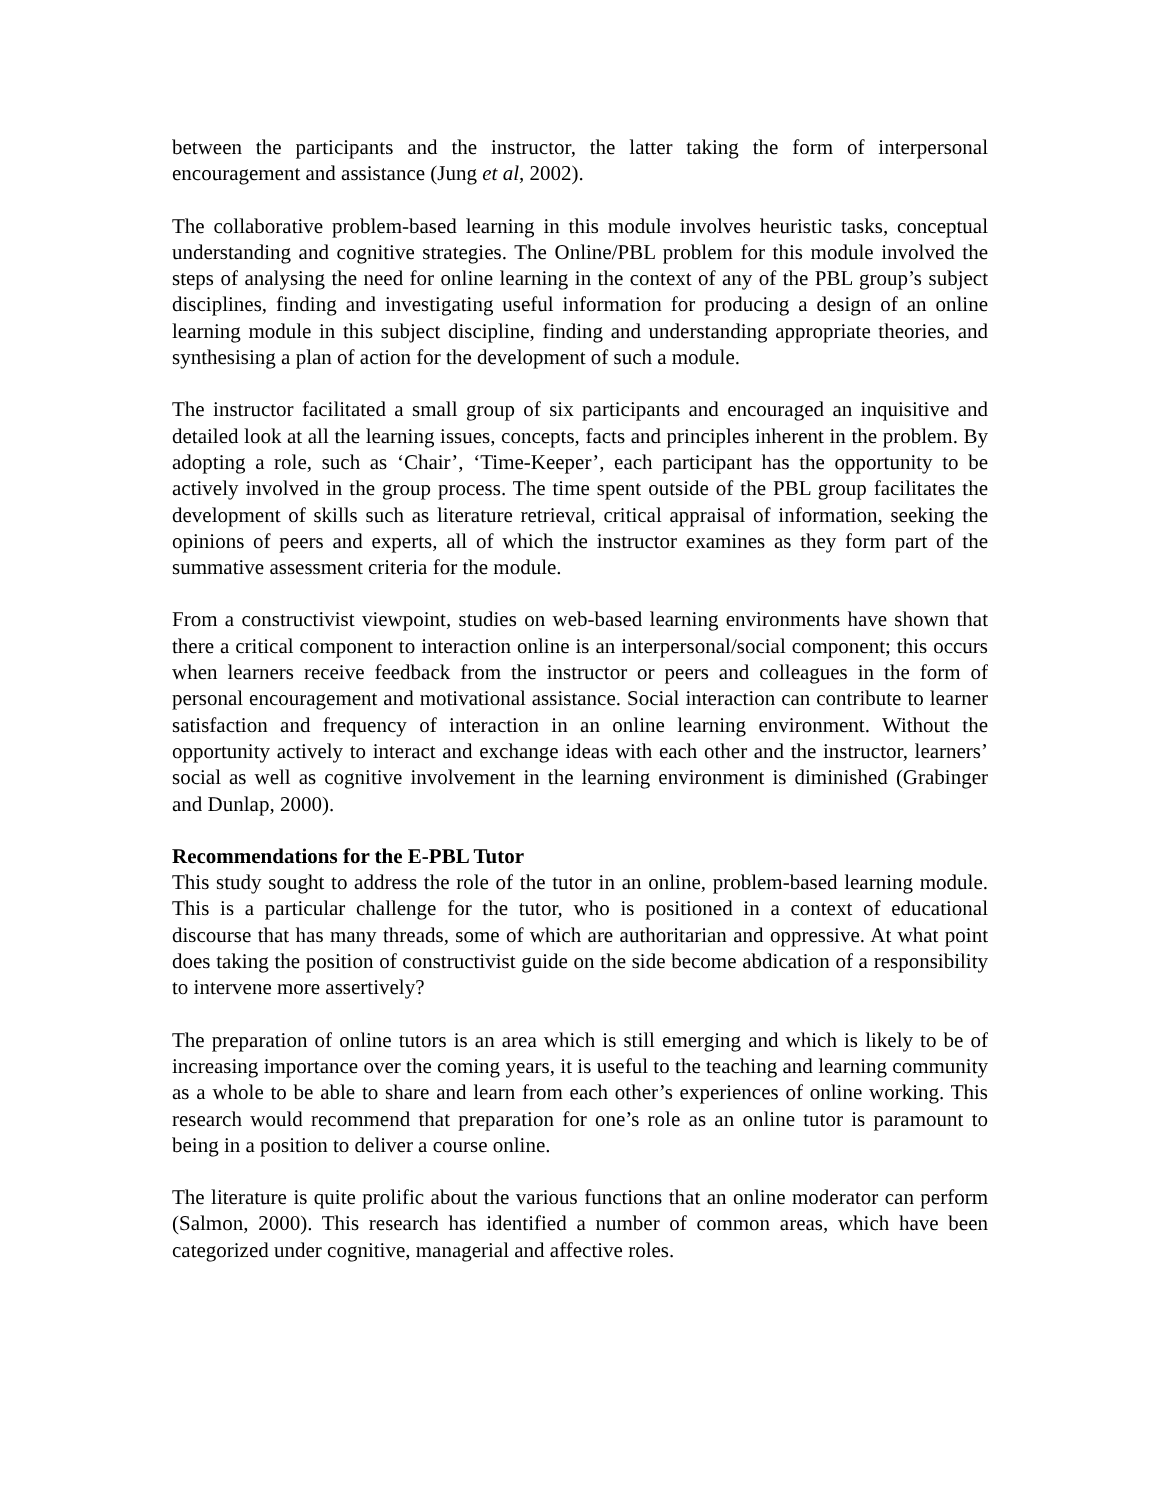between the participants and the instructor, the latter taking the form of interpersonal encouragement and assistance (Jung et al, 2002).
The collaborative problem-based learning in this module involves heuristic tasks, conceptual understanding and cognitive strategies. The Online/PBL problem for this module involved the steps of analysing the need for online learning in the context of any of the PBL group’s subject disciplines, finding and investigating useful information for producing a design of an online learning module in this subject discipline, finding and understanding appropriate theories, and synthesising a plan of action for the development of such a module.
The instructor facilitated a small group of six participants and encouraged an inquisitive and detailed look at all the learning issues, concepts, facts and principles inherent in the problem. By adopting a role, such as ‘Chair’, ‘Time-Keeper’, each participant has the opportunity to be actively involved in the group process. The time spent outside of the PBL group facilitates the development of skills such as literature retrieval, critical appraisal of information, seeking the opinions of peers and experts, all of which the instructor examines as they form part of the summative assessment criteria for the module.
From a constructivist viewpoint, studies on web-based learning environments have shown that there a critical component to interaction online is an interpersonal/social component; this occurs when learners receive feedback from the instructor or peers and colleagues in the form of personal encouragement and motivational assistance. Social interaction can contribute to learner satisfaction and frequency of interaction in an online learning environment. Without the opportunity actively to interact and exchange ideas with each other and the instructor, learners’ social as well as cognitive involvement in the learning environment is diminished (Grabinger and Dunlap, 2000).
Recommendations for the E-PBL Tutor
This study sought to address the role of the tutor in an online, problem-based learning module. This is a particular challenge for the tutor, who is positioned in a context of educational discourse that has many threads, some of which are authoritarian and oppressive. At what point does taking the position of constructivist guide on the side become abdication of a responsibility to intervene more assertively?
The preparation of online tutors is an area which is still emerging and which is likely to be of increasing importance over the coming years, it is useful to the teaching and learning community as a whole to be able to share and learn from each other’s experiences of online working. This research would recommend that preparation for one’s role as an online tutor is paramount to being in a position to deliver a course online.
The literature is quite prolific about the various functions that an online moderator can perform (Salmon, 2000). This research has identified a number of common areas, which have been categorized under cognitive, managerial and affective roles.